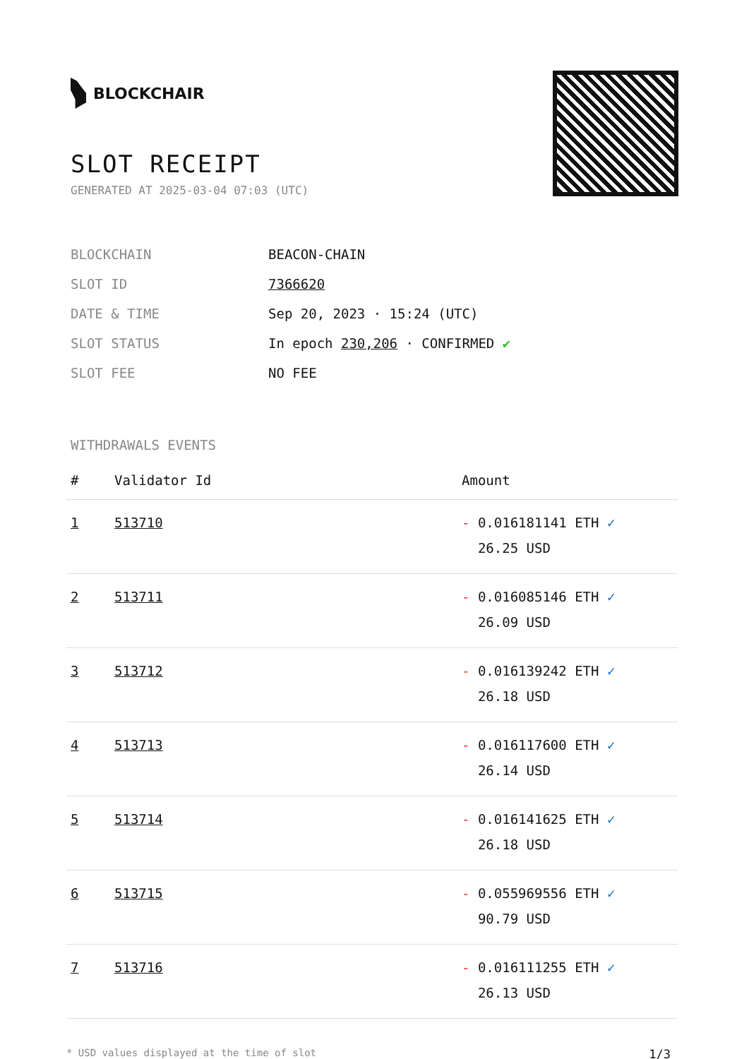BLOCKCHAIR
SLOT RECEIPT
GENERATED AT 2025-03-04 07:03 (UTC)
| BLOCKCHAIN | BEACON-CHAIN |
| SLOT ID | 7366620 |
| DATE & TIME | Sep 20, 2023 · 15:24 (UTC) |
| SLOT STATUS | In epoch 230,206 · CONFIRMED ✔ |
| SLOT FEE | NO FEE |
WITHDRAWALS EVENTS
| # | Validator Id | Amount |
| --- | --- | --- |
| 1 | 513710 | - 0.016181141 ETH ✓ 26.25 USD |
| 2 | 513711 | - 0.016085146 ETH ✓ 26.09 USD |
| 3 | 513712 | - 0.016139242 ETH ✓ 26.18 USD |
| 4 | 513713 | - 0.016117600 ETH ✓ 26.14 USD |
| 5 | 513714 | - 0.016141625 ETH ✓ 26.18 USD |
| 6 | 513715 | - 0.055969556 ETH ✓ 90.79 USD |
| 7 | 513716 | - 0.016111255 ETH ✓ 26.13 USD |
* USD values displayed at the time of slot 1/3